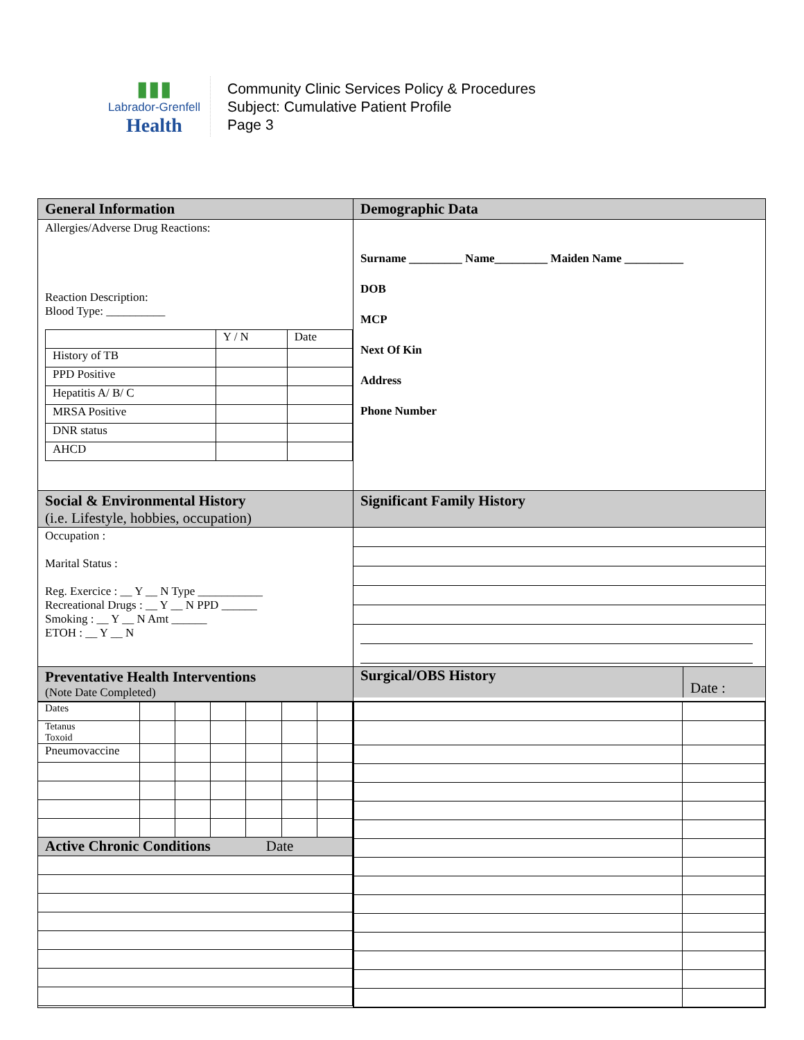▮▮▮
Labrador-Grenfell
Health
Community Clinic Services Policy & Procedures
Subject: Cumulative Patient Profile
Page 3
| General Information | Demographic Data |
| Allergies/Adverse Drug Reactions: Reaction Description: Blood Type: __________ / / Y / N / Date / / History of TB / / / / PPD Positive / / / / Hepatitis A/ B/ C / / / / MRSA Positive / / / / DNR status / / / / AHCD / / / | Surname _________ Name_________ Maiden Name __________ DOB MCP Next Of Kin Address Phone Number |
| Social & Environmental History (i.e. Lifestyle, hobbies, occupation) | Significant Family History |
| Occupation : Marital Status : Reg. Exercice : __ Y __ N Type ___________ Recreational Drugs : __ Y __ N PPD ______ Smoking : __ Y __ N Amt ______ ETOH : __ Y __ N | |
| Preventative Health Interventions (Note Date Completed) | / Surgical/OBS History / Date : / |
| / Dates / / / / / / / / Tetanus Toxoid / / / / / / / / Pneumovaccine / / / / / / / / Active Chronic Conditions Date / / / / / / / | |